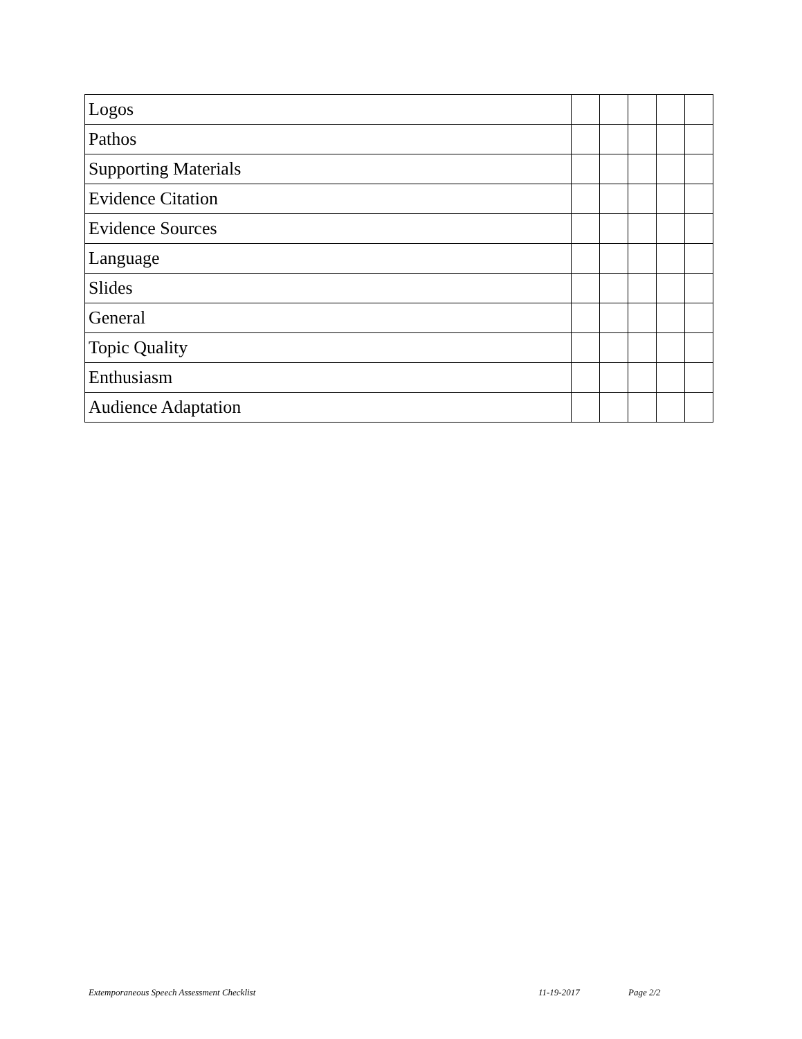| Logos | | | | | |
| Pathos | | | | | |
| Supporting Materials | | | | | |
| Evidence Citation | | | | | |
| Evidence Sources | | | | | |
| Language | | | | | |
| Slides | | | | | |
| General | | | | | |
| Topic Quality | | | | | |
| Enthusiasm | | | | | |
| Audience Adaptation | | | | | |
Extemporaneous Speech Assessment Checklist 11-19-2017 Page 2/2